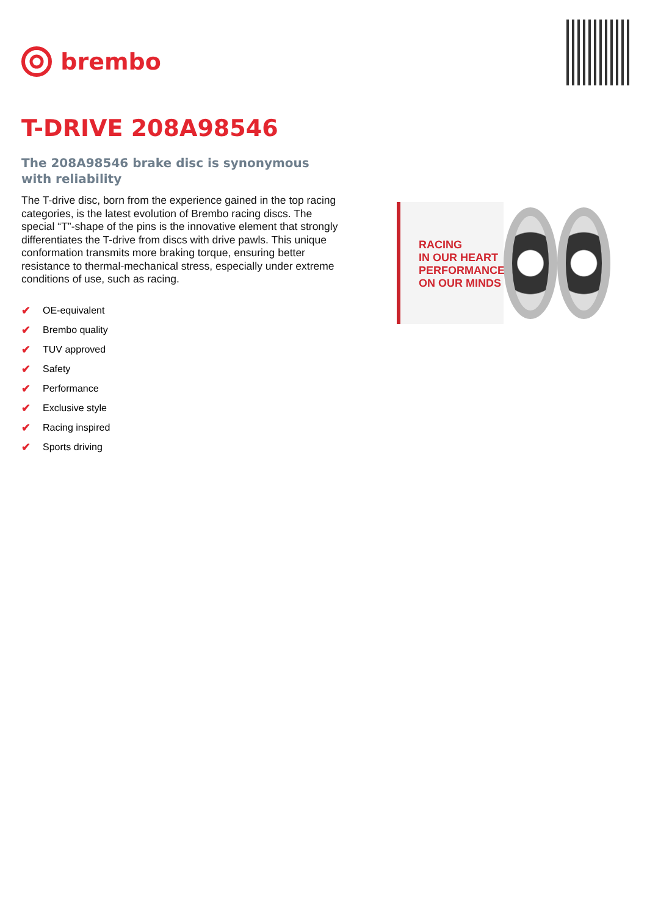brembo
T-DRIVE 208A98546
The 208A98546 brake disc is synonymous with reliability
The T-drive disc, born from the experience gained in the top racing categories, is the latest evolution of Brembo racing discs. The special “T”-shape of the pins is the innovative element that strongly differentiates the T-drive from discs with drive pawls. This unique conformation transmits more braking torque, ensuring better resistance to thermal-mechanical stress, especially under extreme conditions of use, such as racing.
✔ OE-equivalent
✔ Brembo quality
✔ TUV approved
✔ Safety
✔ Performance
✔ Exclusive style
✔ Racing inspired
✔ Sports driving
RACING
IN OUR HEART
PERFORMANCE
ON OUR MINDS